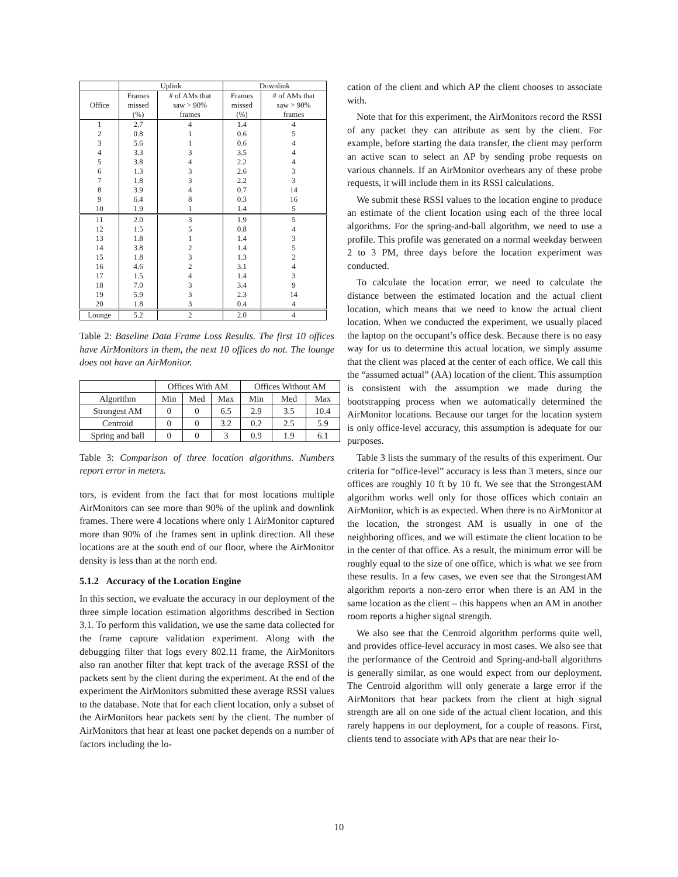| | Uplink | | Downlink | |
| --- | --- | --- | --- | --- |
| Office | Frames missed (%) | # of AMs that saw > 90% frames | Frames missed (%) | # of AMs that saw > 90% frames |
| 1 2 3 4 5 6 7 8 9 10 | 2.7 0.8 5.6 3.3 3.8 1.3 1.8 3.9 6.4 1.9 | 4 1 1 3 4 3 3 4 8 1 | 1.4 0.6 0.6 3.5 2.2 2.6 2.2 0.7 0.3 1.4 | 4 5 4 4 4 3 3 14 16 5 |
| 11 12 13 14 15 16 17 18 19 20 | 2.0 1.5 1.8 3.8 1.8 4.6 1.5 7.0 5.9 1.8 | 3 5 1 2 3 2 4 3 3 3 | 1.9 0.8 1.4 1.4 1.3 3.1 1.4 3.4 2.3 0.4 | 5 4 3 5 2 4 3 9 14 4 |
| Lounge | 5.2 | 2 | 2.0 | 4 |
Table 2: Baseline Data Frame Loss Results. The first 10 offices have AirMonitors in them, the next 10 offices do not. The lounge does not have an AirMonitor.
| | Offices With AM | | | Offices Without AM | | |
| --- | --- | --- | --- | --- | --- | --- |
| Algorithm | Min | Med | Max | Min | Med | Max |
| Strongest AM | 0 | 0 | 6.5 | 2.9 | 3.5 | 10.4 |
| Centroid | 0 | 0 | 3.2 | 0.2 | 2.5 | 5.9 |
| Spring and ball | 0 | 0 | 3 | 0.9 | 1.9 | 6.1 |
Table 3: Comparison of three location algorithms. Numbers report error in meters.
tors, is evident from the fact that for most locations multiple AirMonitors can see more than 90% of the uplink and downlink frames. There were 4 locations where only 1 AirMonitor captured more than 90% of the frames sent in uplink direction. All these locations are at the south end of our floor, where the AirMonitor density is less than at the north end.
5.1.2 Accuracy of the Location Engine
In this section, we evaluate the accuracy in our deployment of the three simple location estimation algorithms described in Section 3.1. To perform this validation, we use the same data collected for the frame capture validation experiment. Along with the debugging filter that logs every 802.11 frame, the AirMonitors also ran another filter that kept track of the average RSSI of the packets sent by the client during the experiment. At the end of the experiment the AirMonitors submitted these average RSSI values to the database. Note that for each client location, only a subset of the AirMonitors hear packets sent by the client. The number of AirMonitors that hear at least one packet depends on a number of factors including the lo-
cation of the client and which AP the client chooses to associate with.
Note that for this experiment, the AirMonitors record the RSSI of any packet they can attribute as sent by the client. For example, before starting the data transfer, the client may perform an active scan to select an AP by sending probe requests on various channels. If an AirMonitor overhears any of these probe requests, it will include them in its RSSI calculations.
We submit these RSSI values to the location engine to produce an estimate of the client location using each of the three local algorithms. For the spring-and-ball algorithm, we need to use a profile. This profile was generated on a normal weekday between 2 to 3 PM, three days before the location experiment was conducted.
To calculate the location error, we need to calculate the distance between the estimated location and the actual client location, which means that we need to know the actual client location. When we conducted the experiment, we usually placed the laptop on the occupant’s office desk. Because there is no easy way for us to determine this actual location, we simply assume that the client was placed at the center of each office. We call this the “assumed actual” (AA) location of the client. This assumption is consistent with the assumption we made during the bootstrapping process when we automatically determined the AirMonitor locations. Because our target for the location system is only office-level accuracy, this assumption is adequate for our purposes.
Table 3 lists the summary of the results of this experiment. Our criteria for “office-level” accuracy is less than 3 meters, since our offices are roughly 10 ft by 10 ft. We see that the StrongestAM algorithm works well only for those offices which contain an AirMonitor, which is as expected. When there is no AirMonitor at the location, the strongest AM is usually in one of the neighboring offices, and we will estimate the client location to be in the center of that office. As a result, the minimum error will be roughly equal to the size of one office, which is what we see from these results. In a few cases, we even see that the StrongestAM algorithm reports a non-zero error when there is an AM in the same location as the client – this happens when an AM in another room reports a higher signal strength.
We also see that the Centroid algorithm performs quite well, and provides office-level accuracy in most cases. We also see that the performance of the Centroid and Spring-and-ball algorithms is generally similar, as one would expect from our deployment. The Centroid algorithm will only generate a large error if the AirMonitors that hear packets from the client at high signal strength are all on one side of the actual client location, and this rarely happens in our deployment, for a couple of reasons. First, clients tend to associate with APs that are near their lo-
10